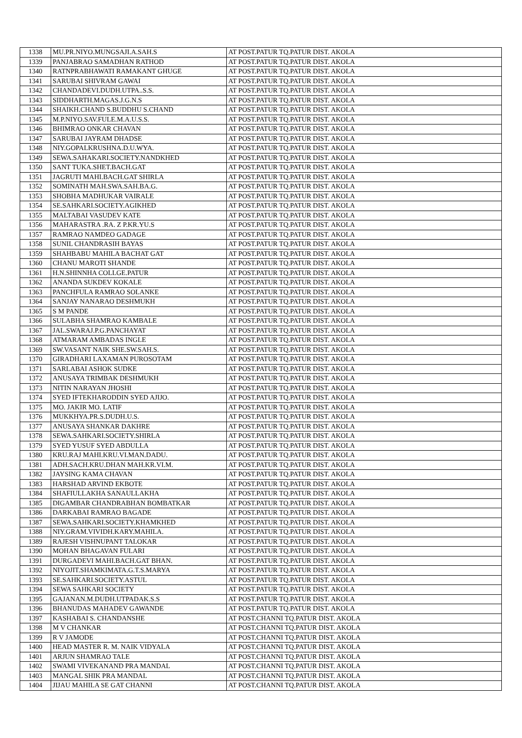| 1338 | MU.PR.NIYO.MUNGSAJI.A.SAH.S | AT POST.PATUR TQ.PATUR DIST. AKOLA |
| 1339 | PANJABRAO SAMADHAN RATHOD | AT POST.PATUR TQ.PATUR DIST. AKOLA |
| 1340 | RATNPRABHAWATI RAMAKANT GHUGE | AT POST.PATUR TQ.PATUR DIST. AKOLA |
| 1341 | SARUBAI SHIVRAM GAWAI | AT POST.PATUR TQ.PATUR DIST. AKOLA |
| 1342 | CHANDADEVI.DUDH.UTPA..S.S. | AT POST.PATUR TQ.PATUR DIST. AKOLA |
| 1343 | SIDDHARTH.MAGAS.J.G.N.S | AT POST.PATUR TQ.PATUR DIST. AKOLA |
| 1344 | SHAIKH.CHAND S.BUDDHU S.CHAND | AT POST.PATUR TQ.PATUR DIST. AKOLA |
| 1345 | M.P.NIYO.SAV.FULE.M.A.U.S.S. | AT POST.PATUR TQ.PATUR DIST. AKOLA |
| 1346 | BHIMRAO ONKAR CHAVAN | AT POST.PATUR TQ.PATUR DIST. AKOLA |
| 1347 | SARUBAI JAYRAM DHADSE | AT POST.PATUR TQ.PATUR DIST. AKOLA |
| 1348 | NIY.GOPALKRUSHNA.D.U.WYA. | AT POST.PATUR TQ.PATUR DIST. AKOLA |
| 1349 | SEWA.SAHAKARI.SOCIETY.NANDKHED | AT POST.PATUR TQ.PATUR DIST. AKOLA |
| 1350 | SANT TUKA.SHET.BACH.GAT | AT POST.PATUR TQ.PATUR DIST. AKOLA |
| 1351 | JAGRUTI MAHI.BACH.GAT SHIRLA | AT POST.PATUR TQ.PATUR DIST. AKOLA |
| 1352 | SOMINATH MAH.SWA.SAH.BA.G. | AT POST.PATUR TQ.PATUR DIST. AKOLA |
| 1353 | SHOBHA MADHUKAR VAIRALE | AT POST.PATUR TQ.PATUR DIST. AKOLA |
| 1354 | SE.SAHKARI.SOCIETY.AGIKHED | AT POST.PATUR TQ.PATUR DIST. AKOLA |
| 1355 | MALTABAI VASUDEV KATE | AT POST.PATUR TQ.PATUR DIST. AKOLA |
| 1356 | MAHARASTRA .RA. Z P.KR.YU.S | AT POST.PATUR TQ.PATUR DIST. AKOLA |
| 1357 | RAMRAO NAMDEO GADAGE | AT POST.PATUR TQ.PATUR DIST. AKOLA |
| 1358 | SUNIL CHANDRASIH BAYAS | AT POST.PATUR TQ.PATUR DIST. AKOLA |
| 1359 | SHAHBABU MAHILA BACHAT GAT | AT POST.PATUR TQ.PATUR DIST. AKOLA |
| 1360 | CHANU MAROTI SHANDE | AT POST.PATUR TQ.PATUR DIST. AKOLA |
| 1361 | H.N.SHINNHA COLLGE.PATUR | AT POST.PATUR TQ.PATUR DIST. AKOLA |
| 1362 | ANANDA SUKDEV KOKALE | AT POST.PATUR TQ.PATUR DIST. AKOLA |
| 1363 | PANCHFULA RAMRAO SOLANKE | AT POST.PATUR TQ.PATUR DIST. AKOLA |
| 1364 | SANJAY NANARAO DESHMUKH | AT POST.PATUR TQ.PATUR DIST. AKOLA |
| 1365 | S M PANDE | AT POST.PATUR TQ.PATUR DIST. AKOLA |
| 1366 | SULABHA SHAMRAO KAMBALE | AT POST.PATUR TQ.PATUR DIST. AKOLA |
| 1367 | JAL.SWARAJ.P.G.PANCHAYAT | AT POST.PATUR TQ.PATUR DIST. AKOLA |
| 1368 | ATMARAM AMBADAS INGLE | AT POST.PATUR TQ.PATUR DIST. AKOLA |
| 1369 | SW.VASANT NAIK SHE.SW.SAH.S. | AT POST.PATUR TQ.PATUR DIST. AKOLA |
| 1370 | GIRADHARI LAXAMAN PUROSOTAM | AT POST.PATUR TQ.PATUR DIST. AKOLA |
| 1371 | SARLABAI ASHOK SUDKE | AT POST.PATUR TQ.PATUR DIST. AKOLA |
| 1372 | ANUSAYA TRIMBAK DESHMUKH | AT POST.PATUR TQ.PATUR DIST. AKOLA |
| 1373 | NITIN NARAYAN JHOSHI | AT POST.PATUR TQ.PATUR DIST. AKOLA |
| 1374 | SYED IFTEKHARODDIN SYED AJIJO. | AT POST.PATUR TQ.PATUR DIST. AKOLA |
| 1375 | MO. JAKIR MO. LATIF | AT POST.PATUR TQ.PATUR DIST. AKOLA |
| 1376 | MUKKHYA.PR.S.DUDH.U.S. | AT POST.PATUR TQ.PATUR DIST. AKOLA |
| 1377 | ANUSAYA SHANKAR DAKHRE | AT POST.PATUR TQ.PATUR DIST. AKOLA |
| 1378 | SEWA.SAHKARI.SOCIETY.SHIRLA | AT POST.PATUR TQ.PATUR DIST. AKOLA |
| 1379 | SYED YUSUF SYED ABDULLA | AT POST.PATUR TQ.PATUR DIST. AKOLA |
| 1380 | KRU.RAJ MAHI.KRU.VI.MAN.DADU. | AT POST.PATUR TQ.PATUR DIST. AKOLA |
| 1381 | ADH.SACH.KRU.DHAN MAH.KR.VI.M. | AT POST.PATUR TQ.PATUR DIST. AKOLA |
| 1382 | JAYSING KAMA CHAVAN | AT POST.PATUR TQ.PATUR DIST. AKOLA |
| 1383 | HARSHAD ARVIND EKBOTE | AT POST.PATUR TQ.PATUR DIST. AKOLA |
| 1384 | SHAFIULLAKHA SANAULLAKHA | AT POST.PATUR TQ.PATUR DIST. AKOLA |
| 1385 | DIGAMBAR CHANDRABHAN BOMBATKAR | AT POST.PATUR TQ.PATUR DIST. AKOLA |
| 1386 | DARKABAI RAMRAO BAGADE | AT POST.PATUR TQ.PATUR DIST. AKOLA |
| 1387 | SEWA.SAHKARI.SOCIETY.KHAMKHED | AT POST.PATUR TQ.PATUR DIST. AKOLA |
| 1388 | NIY.GRAM.VIVIDH.KARY.MAHILA. | AT POST.PATUR TQ.PATUR DIST. AKOLA |
| 1389 | RAJESH VISHNUPANT TALOKAR | AT POST.PATUR TQ.PATUR DIST. AKOLA |
| 1390 | MOHAN BHAGAVAN FULARI | AT POST.PATUR TQ.PATUR DIST. AKOLA |
| 1391 | DURGADEVI MAHI.BACH.GAT BHAN. | AT POST.PATUR TQ.PATUR DIST. AKOLA |
| 1392 | NIYOJIT.SHAMKIMATA.G.T.S.MARYA | AT POST.PATUR TQ.PATUR DIST. AKOLA |
| 1393 | SE.SAHKARI.SOCIETY.ASTUL | AT POST.PATUR TQ.PATUR DIST. AKOLA |
| 1394 | SEWA SAHKARI SOCIETY | AT POST.PATUR TQ.PATUR DIST. AKOLA |
| 1395 | GAJANAN.M.DUDH.UTPADAK.S.S | AT POST.PATUR TQ.PATUR DIST. AKOLA |
| 1396 | BHANUDAS MAHADEV GAWANDE | AT POST.PATUR TQ.PATUR DIST. AKOLA |
| 1397 | KASHABAI S. CHANDANSHE | AT POST.CHANNI TQ.PATUR DIST. AKOLA |
| 1398 | M V CHANKAR | AT POST.CHANNI TQ.PATUR DIST. AKOLA |
| 1399 | R V JAMODE | AT POST.CHANNI TQ.PATUR DIST. AKOLA |
| 1400 | HEAD MASTER R. M. NAIK VIDYALA | AT POST.CHANNI TQ.PATUR DIST. AKOLA |
| 1401 | ARJUN SHAMRAO TALE | AT POST.CHANNI TQ.PATUR DIST. AKOLA |
| 1402 | SWAMI VIVEKANAND PRA MANDAL | AT POST.CHANNI TQ.PATUR DIST. AKOLA |
| 1403 | MANGAL SHIK PRA MANDAL | AT POST.CHANNI TQ.PATUR DIST. AKOLA |
| 1404 | JIJAU MAHILA SE GAT CHANNI | AT POST.CHANNI TQ.PATUR DIST. AKOLA |